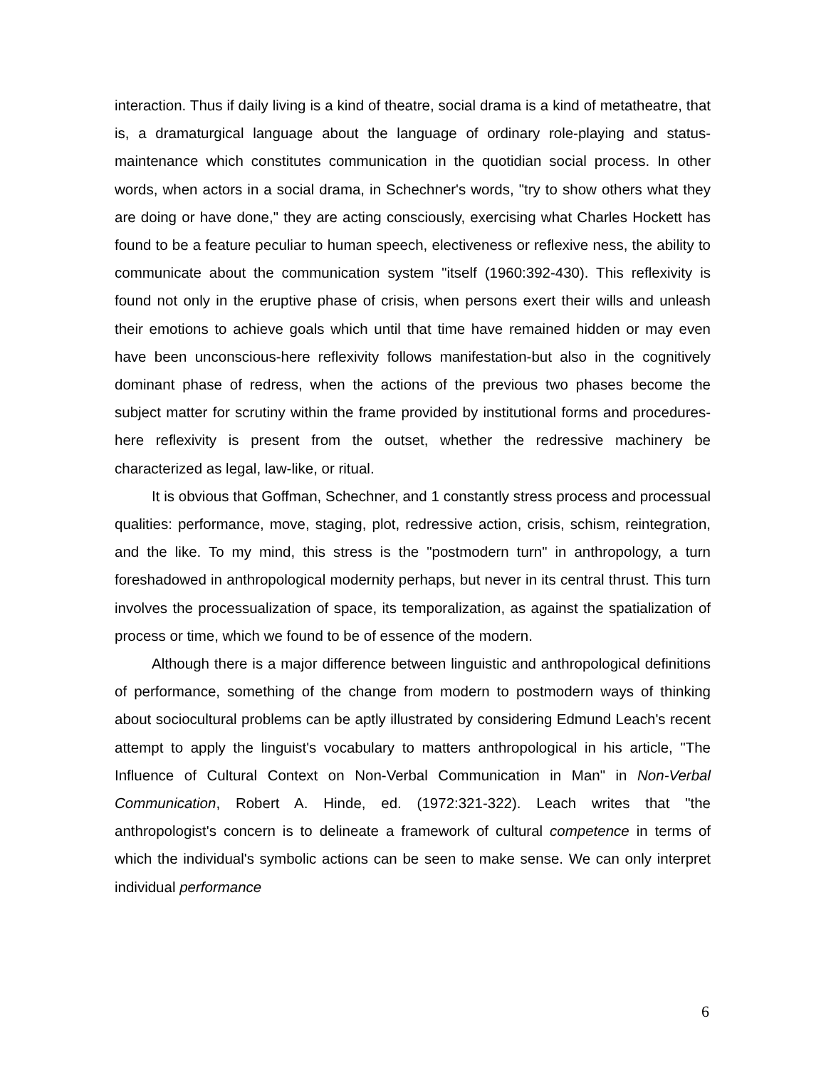interaction. Thus if daily living is a kind of theatre, social drama is a kind of metatheatre, that is, a dramaturgical language about the language of ordinary role-playing and status-maintenance which constitutes communication in the quotidian social process. In other words, when actors in a social drama, in Schechner's words, "try to show others what they are doing or have done," they are acting consciously, exercising what Charles Hockett has found to be a feature peculiar to human speech, electiveness or reflexive ness, the ability to communicate about the communication system "itself (1960:392-430). This reflexivity is found not only in the eruptive phase of crisis, when persons exert their wills and unleash their emotions to achieve goals which until that time have remained hidden or may even have been unconscious-here reflexivity follows manifestation-but also in the cognitively dominant phase of redress, when the actions of the previous two phases become the subject matter for scrutiny within the frame provided by institutional forms and procedures-here reflexivity is present from the outset, whether the redressive machinery be characterized as legal, law-like, or ritual.
It is obvious that Goffman, Schechner, and 1 constantly stress process and processual qualities: performance, move, staging, plot, redressive action, crisis, schism, reintegration, and the like. To my mind, this stress is the "postmodern turn" in anthropology, a turn foreshadowed in anthropological modernity perhaps, but never in its central thrust. This turn involves the processualization of space, its temporalization, as against the spatialization of process or time, which we found to be of essence of the modern.
Although there is a major difference between linguistic and anthropological definitions of performance, something of the change from modern to postmodern ways of thinking about sociocultural problems can be aptly illustrated by considering Edmund Leach's recent attempt to apply the linguist's vocabulary to matters anthropological in his article, "The Influence of Cultural Context on Non-Verbal Communication in Man" in Non-Verbal Communication, Robert A. Hinde, ed. (1972:321-322). Leach writes that "the anthropologist's concern is to delineate a framework of cultural competence in terms of which the individual's symbolic actions can be seen to make sense. We can only interpret individual performance
6